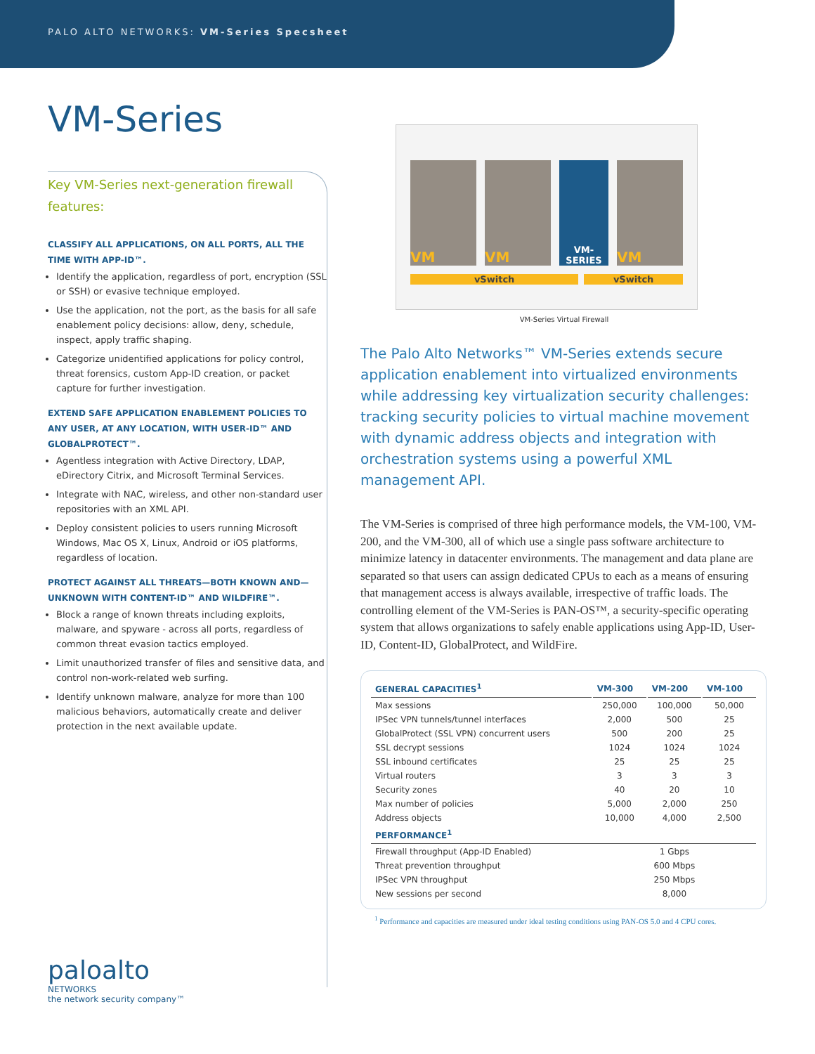PALO ALTO NETWORKS: VM-Series Specsheet
VM-Series
Key VM-Series next-generation firewall features:
CLASSIFY ALL APPLICATIONS, ON ALL PORTS, ALL THE TIME WITH APP-ID™.
Identify the application, regardless of port, encryption (SSL or SSH) or evasive technique employed.
Use the application, not the port, as the basis for all safe enablement policy decisions: allow, deny, schedule, inspect, apply traffic shaping.
Categorize unidentified applications for policy control, threat forensics, custom App-ID creation, or packet capture for further investigation.
EXTEND SAFE APPLICATION ENABLEMENT POLICIES TO ANY USER, AT ANY LOCATION, WITH USER-ID™ AND GLOBALPROTECT™.
Agentless integration with Active Directory, LDAP, eDirectory Citrix, and Microsoft Terminal Services.
Integrate with NAC, wireless, and other non-standard user repositories with an XML API.
Deploy consistent policies to users running Microsoft Windows, Mac OS X, Linux, Android or iOS platforms, regardless of location.
PROTECT AGAINST ALL THREATS—BOTH KNOWN AND—UNKNOWN WITH CONTENT-ID™ AND WILDFIRE™.
Block a range of known threats including exploits, malware, and spyware - across all ports, regardless of common threat evasion tactics employed.
Limit unauthorized transfer of files and sensitive data, and control non-work-related web surfing.
Identify unknown malware, analyze for more than 100 malicious behaviors, automatically create and deliver protection in the next available update.
VM VM
VM-SERIES
VM
vSwitch vSwitch
VM-Series Virtual Firewall
The Palo Alto Networks™ VM-Series extends secure application enablement into virtualized environments while addressing key virtualization security challenges: tracking security policies to virtual machine movement with dynamic address objects and integration with orchestration systems using a powerful XML management API.
The VM-Series is comprised of three high performance models, the VM-100, VM-200, and the VM-300, all of which use a single pass software architecture to minimize latency in datacenter environments. The management and data plane are separated so that users can assign dedicated CPUs to each as a means of ensuring that management access is always available, irrespective of traffic loads. The controlling element of the VM-Series is PAN-OS™, a security-specific operating system that allows organizations to safely enable applications using App-ID, User-ID, Content-ID, GlobalProtect, and WildFire.
| GENERAL CAPACITIES<sup>1</sup> | VM-300 | VM-200 | VM-100 |
| --- | --- | --- | --- |
| Max sessions | 250,000 | 100,000 | 50,000 |
| IPSec VPN tunnels/tunnel interfaces | 2,000 | 500 | 25 |
| GlobalProtect (SSL VPN) concurrent users | 500 | 200 | 25 |
| SSL decrypt sessions | 1024 | 1024 | 1024 |
| SSL inbound certificates | 25 | 25 | 25 |
| Virtual routers | 3 | 3 | 3 |
| Security zones | 40 | 20 | 10 |
| Max number of policies | 5,000 | 2,000 | 250 |
| Address objects | 10,000 | 4,000 | 2,500 |
| PERFORMANCE<sup>1</sup> | | | |
| Firewall throughput (App-ID Enabled) | 1 Gbps | | |
| Threat prevention throughput | 600 Mbps | | |
| IPSec VPN throughput | 250 Mbps | | |
| New sessions per second | 8,000 | | |
<sup>1</sup> Performance and capacities are measured under ideal testing conditions using PAN-OS 5.0 and 4 CPU cores.
paloalto
NETWORKS
the network security company™